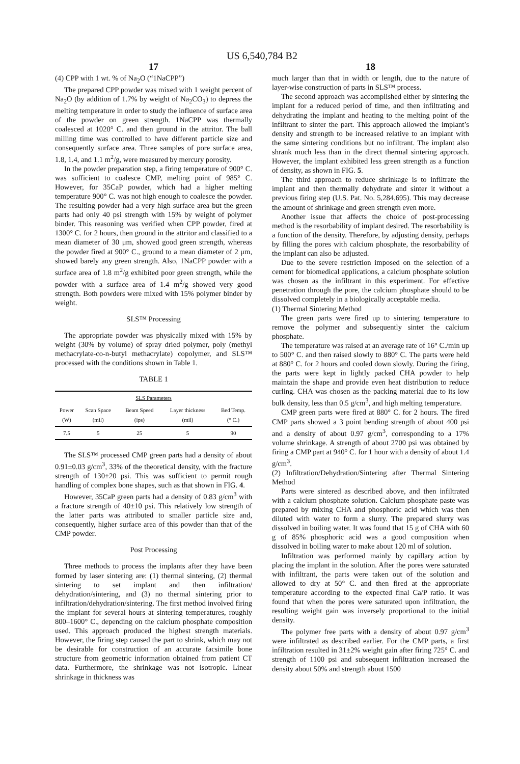US 6,540,784 B2
17
(4) CPP with 1 wt. % of Na<sub>2</sub>O (“1NaCPP”)
The prepared CPP powder was mixed with 1 weight percent of Na<sub>2</sub>O (by addition of 1.7% by weight of Na<sub>2</sub>CO<sub>3</sub>) to depress the melting temperature in order to study the influence of surface area of the powder on green strength. 1NaCPP was thermally coalesced at 1020° C. and then ground in the attritor. The ball milling time was controlled to have different particle size and consequently surface area. Three samples of pore surface area, 1.8, 1.4, and 1.1 m<sup>2</sup>/g, were measured by mercury porosity.
In the powder preparation step, a firing temperature of 900° C. was sufficient to coalesce CMP, melting point of 985° C. However, for 35CaP powder, which had a higher melting temperature 900° C. was not high enough to coalesce the powder. The resulting powder had a very high surface area but the green parts had only 40 psi strength with 15% by weight of polymer binder. This reasoning was verified when CPP powder, fired at 1300° C. for 2 hours, then ground in the attritor and classified to a mean diameter of 30 μm, showed good green strength, whereas the powder fired at 900° C., ground to a mean diameter of 2 μm, showed barely any green strength. Also, 1NaCPP powder with a surface area of 1.8 m<sup>2</sup>/g exhibited poor green strength, while the powder with a surface area of 1.4 m<sup>2</sup>/g showed very good strength. Both powders were mixed with 15% polymer binder by weight.
SLS™ Processing
The appropriate powder was physically mixed with 15% by weight (30% by volume) of spray dried polymer, poly (methyl methacrylate-co-n-butyl methacrylate) copolymer, and SLS™ processed with the conditions shown in Table 1.
TABLE 1
| SLS Parameters | | | | |
| --- | --- | --- | --- | --- |
| Power (W) | Scan Space (mil) | Beam Speed (ips) | Layer thickness (mil) | Bed Temp. (° C.) |
| 7.5 | 5 | 25 | 5 | 90 |
The SLS™ processed CMP green parts had a density of about 0.91±0.03 g/cm<sup>3</sup>, 33% of the theoretical density, with the fracture strength of 130±20 psi. This was sufficient to permit rough handling of complex bone shapes, such as that shown in FIG. 4.
However, 35CaP green parts had a density of 0.83 g/cm<sup>3</sup> with a fracture strength of 40±10 psi. This relatively low strength of the latter parts was attributed to smaller particle size and, consequently, higher surface area of this powder than that of the CMP powder.
Post Processing
Three methods to process the implants after they have been formed by laser sintering are: (1) thermal sintering, (2) thermal sintering to set implant and then infiltration/ dehydration/sintering, and (3) no thermal sintering prior to infiltration/dehydration/sintering. The first method involved firing the implant for several hours at sintering temperatures, roughly 800–1600° C., depending on the calcium phosphate composition used. This approach produced the highest strength materials. However, the firing step caused the part to shrink, which may not be desirable for construction of an accurate facsimile bone structure from geometric information obtained from patient CT data. Furthermore, the shrinkage was not isotropic. Linear shrinkage in thickness was
18
much larger than that in width or length, due to the nature of layer-wise construction of parts in SLS™ process.
The second approach was accomplished either by sintering the implant for a reduced period of time, and then infiltrating and dehydrating the implant and heating to the melting point of the infiltrant to sinter the part. This approach allowed the implant’s density and strength to be increased relative to an implant with the same sintering conditions but no infiltrant. The implant also shrank much less than in the direct thermal sintering approach. However, the implant exhibited less green strength as a function of density, as shown in FIG. 5.
The third approach to reduce shrinkage is to infiltrate the implant and then thermally dehydrate and sinter it without a previous firing step (U.S. Pat. No. 5,284,695). This may decrease the amount of shrinkage and green strength even more.
Another issue that affects the choice of post-processing method is the resorbability of implant desired. The resorbability is a function of the density. Therefore, by adjusting density, perhaps by filling the pores with calcium phosphate, the resorbability of the implant can also be adjusted.
Due to the severe restriction imposed on the selection of a cement for biomedical applications, a calcium phosphate solution was chosen as the infiltrant in this experiment. For effective penetration through the pore, the calcium phosphate should to be dissolved completely in a biologically acceptable media.
(1) Thermal Sintering Method
The green parts were fired up to sintering temperature to remove the polymer and subsequently sinter the calcium phosphate.
The temperature was raised at an average rate of 16° C./min up to 500° C. and then raised slowly to 880° C. The parts were held at 880° C. for 2 hours and cooled down slowly. During the firing, the parts were kept in lightly packed CHA powder to help maintain the shape and provide even heat distribution to reduce curling. CHA was chosen as the packing material due to its low bulk density, less than 0.5 g/cm<sup>3</sup>, and high melting temperature.
CMP green parts were fired at 880° C. for 2 hours. The fired CMP parts showed a 3 point bending strength of about 400 psi and a density of about 0.97 g/cm<sup>3</sup>, corresponding to a 17% volume shrinkage. A strength of about 2700 psi was obtained by firing a CMP part at 940° C. for 1 hour with a density of about 1.4 g/cm<sup>3</sup>.
(2) Infiltration/Dehydration/Sintering after Thermal Sintering Method
Parts were sintered as described above, and then infiltrated with a calcium phosphate solution. Calcium phosphate paste was prepared by mixing CHA and phosphoric acid which was then diluted with water to form a slurry. The prepared slurry was dissolved in boiling water. It was found that 15 g of CHA with 60 g of 85% phosphoric acid was a good composition when dissolved in boiling water to make about 120 ml of solution.
Infiltration was performed mainly by capillary action by placing the implant in the solution. After the pores were saturated with infiltrant, the parts were taken out of the solution and allowed to dry at 50° C. and then fired at the appropriate temperature according to the expected final Ca/P ratio. It was found that when the pores were saturated upon infiltration, the resulting weight gain was inversely proportional to the initial density.
The polymer free parts with a density of about 0.97 g/cm<sup>3</sup> were infiltrated as described earlier. For the CMP parts, a first infiltration resulted in 31±2% weight gain after firing 725° C. and strength of 1100 psi and subsequent infiltration increased the density about 50% and strength about 1500